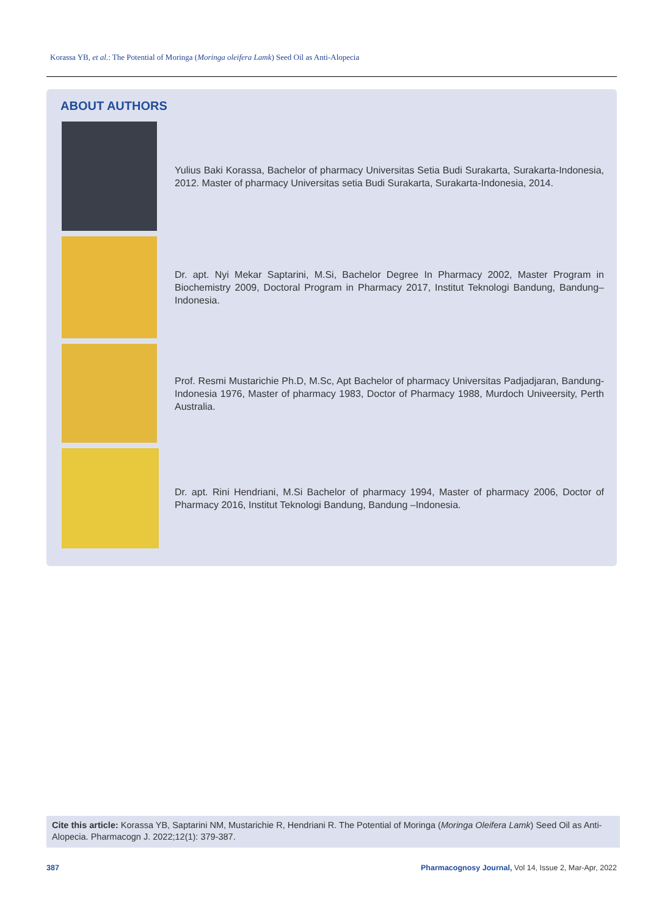Korassa YB, et al.: The Potential of Moringa (Moringa oleifera Lamk) Seed Oil as Anti-Alopecia
ABOUT AUTHORS
Yulius Baki Korassa, Bachelor of pharmacy Universitas Setia Budi Surakarta, Surakarta-Indonesia, 2012. Master of pharmacy Universitas setia Budi Surakarta, Surakarta-Indonesia, 2014.
Dr. apt. Nyi Mekar Saptarini, M.Si, Bachelor Degree In Pharmacy 2002, Master Program in Biochemistry 2009, Doctoral Program in Pharmacy 2017, Institut Teknologi Bandung, Bandung– Indonesia.
Prof. Resmi Mustarichie Ph.D, M.Sc, Apt Bachelor of pharmacy Universitas Padjadjaran, Bandung-Indonesia 1976, Master of pharmacy 1983, Doctor of Pharmacy 1988, Murdoch Univeersity, Perth Australia.
Dr. apt. Rini Hendriani, M.Si Bachelor of pharmacy 1994, Master of pharmacy 2006, Doctor of Pharmacy 2016, Institut Teknologi Bandung, Bandung –Indonesia.
Cite this article: Korassa YB, Saptarini NM, Mustarichie R, Hendriani R. The Potential of Moringa (Moringa Oleifera Lamk) Seed Oil as Anti-Alopecia. Pharmacogn J. 2022;12(1): 379-387.
387 Pharmacognosy Journal, Vol 14, Issue 2, Mar-Apr, 2022